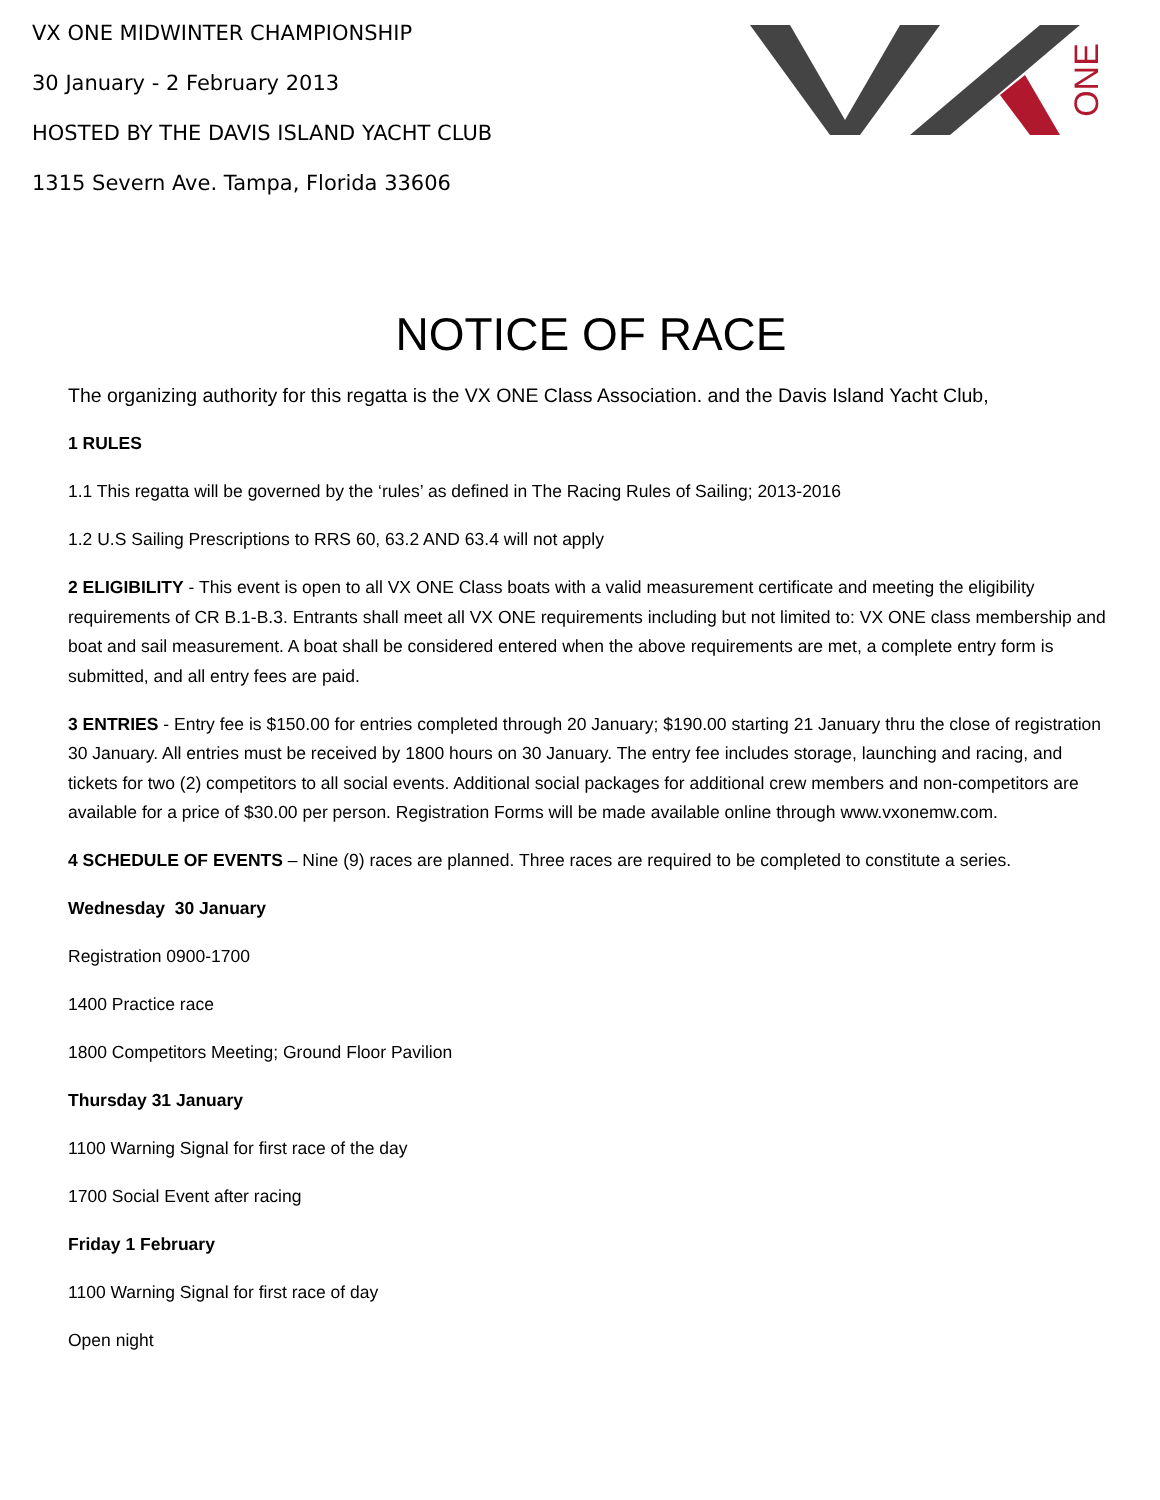ONE
VX ONE MIDWINTER CHAMPIONSHIP
30 January - 2 February 2013
HOSTED BY THE DAVIS ISLAND YACHT CLUB
1315 Severn Ave. Tampa, Florida 33606
NOTICE OF RACE
The organizing authority for this regatta is the VX ONE Class Association. and the Davis Island Yacht Club,
1 RULES
1.1 This regatta will be governed by the ‘rules’ as defined in The Racing Rules of Sailing; 2013-2016
1.2 U.S Sailing Prescriptions to RRS 60, 63.2 AND 63.4 will not apply
2 ELIGIBILITY - This event is open to all VX ONE Class boats with a valid measurement certificate and meeting the eligibility requirements of CR B.1-B.3. Entrants shall meet all VX ONE requirements including but not limited to: VX ONE class membership and boat and sail measurement. A boat shall be considered entered when the above requirements are met, a complete entry form is submitted, and all entry fees are paid.
3 ENTRIES - Entry fee is $150.00 for entries completed through 20 January; $190.00 starting 21 January thru the close of registration 30 January. All entries must be received by 1800 hours on 30 January. The entry fee includes storage, launching and racing, and tickets for two (2) competitors to all social events. Additional social packages for additional crew members and non-competitors are available for a price of $30.00 per person. Registration Forms will be made available online through www.vxonemw.com.
4 SCHEDULE OF EVENTS – Nine (9) races are planned. Three races are required to be completed to constitute a series.
Wednesday 30 January
Registration 0900-1700
1400 Practice race
1800 Competitors Meeting; Ground Floor Pavilion
Thursday 31 January
1100 Warning Signal for first race of the day
1700 Social Event after racing
Friday 1 February
1100 Warning Signal for first race of day
Open night